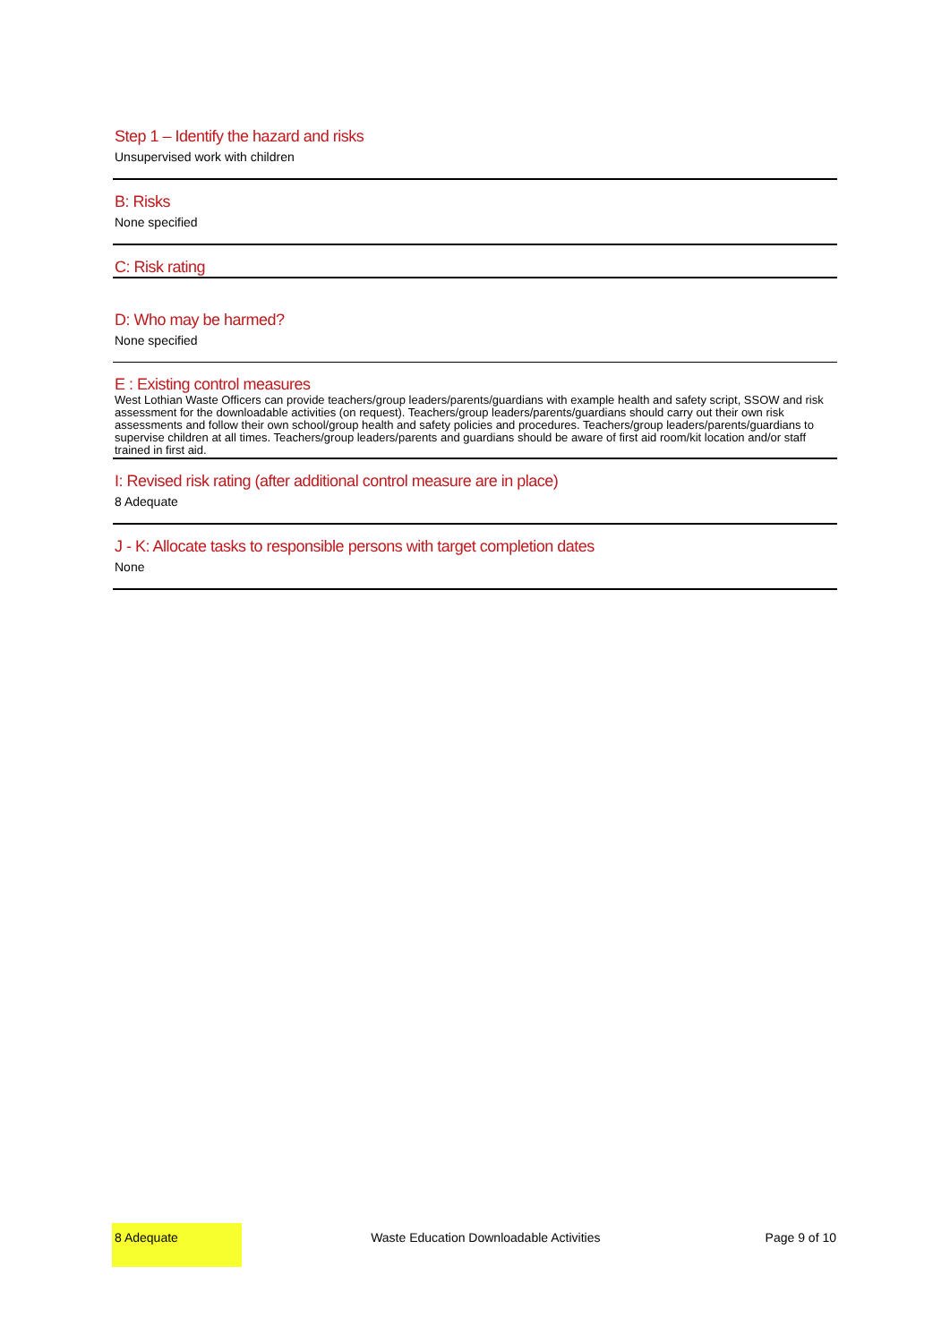Step 1 – Identify the hazard and risks
Unsupervised work with children
B: Risks
None specified
C: Risk rating
D: Who may be harmed?
None specified
E : Existing control measures
West Lothian Waste Officers can provide teachers/group leaders/parents/guardians with example health and safety script, SSOW and risk assessment for the downloadable activities (on request). Teachers/group leaders/parents/guardians should carry out their own risk assessments and follow their own school/group health and safety policies and procedures. Teachers/group leaders/parents/guardians to supervise children at all times. Teachers/group leaders/parents and guardians should be aware of first aid room/kit location and/or staff trained in first aid.
I: Revised risk rating (after additional control measure are in place)
8 Adequate
J - K: Allocate tasks to responsible persons with target completion dates
None
8 Adequate
Waste Education Downloadable Activities
Page 9 of 10